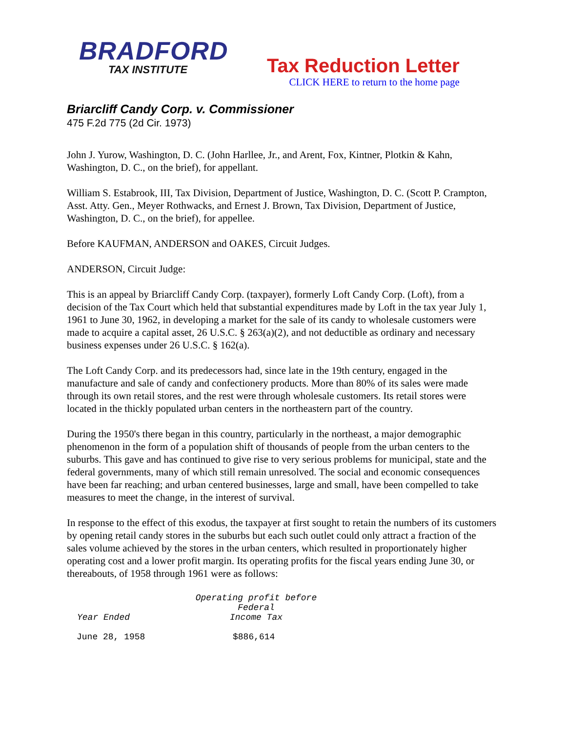BRADFORD
TAX INSTITUTE
Tax Reduction Letter
CLICK HERE to return to the home page
Briarcliff Candy Corp. v. Commissioner
475 F.2d 775 (2d Cir. 1973)
John J. Yurow, Washington, D. C. (John Harllee, Jr., and Arent, Fox, Kintner, Plotkin & Kahn, Washington, D. C., on the brief), for appellant.
William S. Estabrook, III, Tax Division, Department of Justice, Washington, D. C. (Scott P. Crampton, Asst. Atty. Gen., Meyer Rothwacks, and Ernest J. Brown, Tax Division, Department of Justice, Washington, D. C., on the brief), for appellee.
Before KAUFMAN, ANDERSON and OAKES, Circuit Judges.
ANDERSON, Circuit Judge:
This is an appeal by Briarcliff Candy Corp. (taxpayer), formerly Loft Candy Corp. (Loft), from a decision of the Tax Court which held that substantial expenditures made by Loft in the tax year July 1, 1961 to June 30, 1962, in developing a market for the sale of its candy to wholesale customers were made to acquire a capital asset, 26 U.S.C. § 263(a)(2), and not deductible as ordinary and necessary business expenses under 26 U.S.C. § 162(a).
The Loft Candy Corp. and its predecessors had, since late in the 19th century, engaged in the manufacture and sale of candy and confectionery products. More than 80% of its sales were made through its own retail stores, and the rest were through wholesale customers. Its retail stores were located in the thickly populated urban centers in the northeastern part of the country.
During the 1950's there began in this country, particularly in the northeast, a major demographic phenomenon in the form of a population shift of thousands of people from the urban centers to the suburbs. This gave and has continued to give rise to very serious problems for municipal, state and the federal governments, many of which still remain unresolved. The social and economic consequences have been far reaching; and urban centered businesses, large and small, have been compelled to take measures to meet the change, in the interest of survival.
In response to the effect of this exodus, the taxpayer at first sought to retain the numbers of its customers by opening retail candy stores in the suburbs but each such outlet could only attract a fraction of the sales volume achieved by the stores in the urban centers, which resulted in proportionately higher operating cost and a lower profit margin. Its operating profits for the fiscal years ending June 30, or thereabouts, of 1958 through 1961 were as follows:
| Year Ended | Operating profit before Federal Income Tax |
| --- | --- |
| June 28, 1958 | $886,614 |